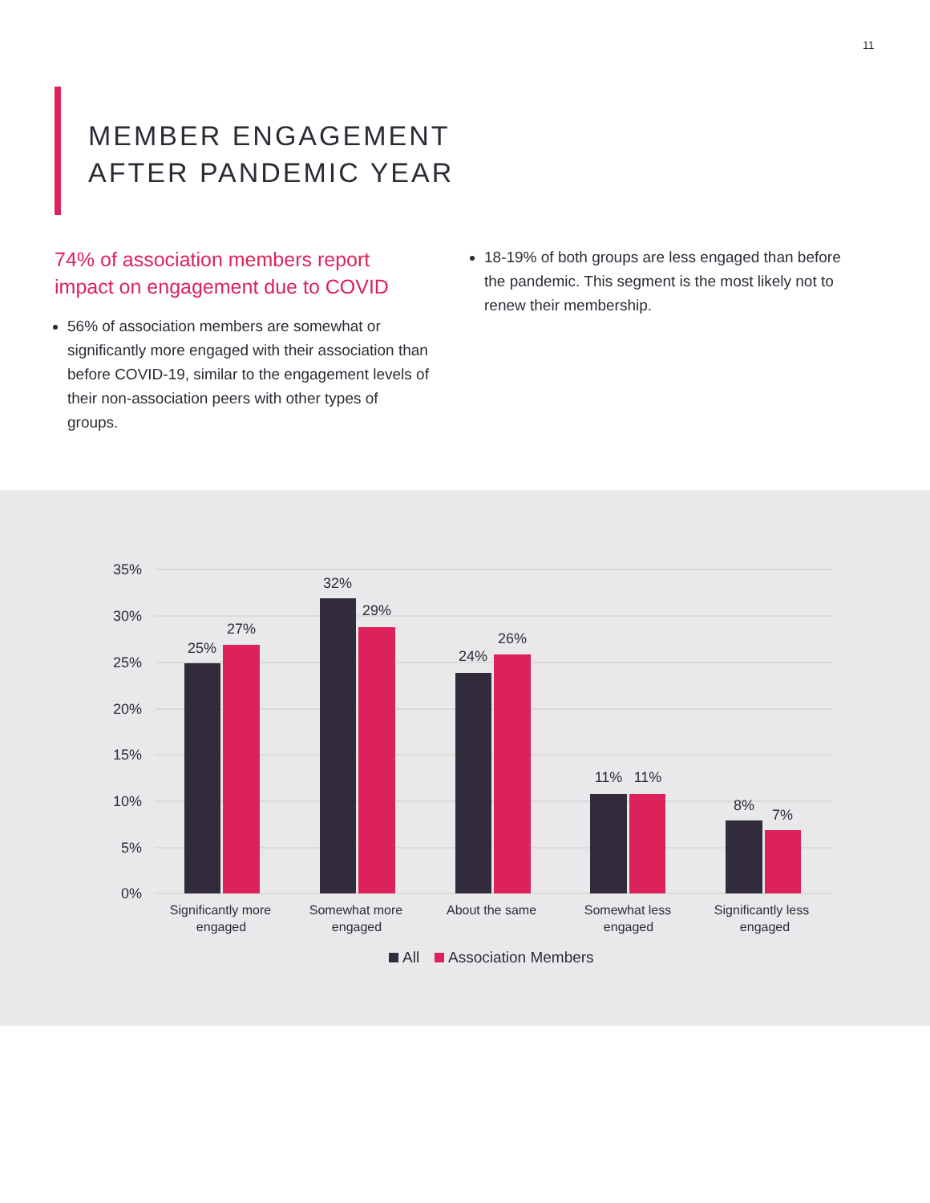11
MEMBER ENGAGEMENT
AFTER PANDEMIC YEAR
74% of association members report impact on engagement due to COVID
56% of association members are somewhat or significantly more engaged with their association than before COVID-19, similar to the engagement levels of their non-association peers with other types of groups.
18-19% of both groups are less engaged than before the pandemic. This segment is the most likely not to renew their membership.
35%
30%
25%
20%
15%
10%
5%
0%
25%
27%
32%
29%
24%
26%
11%
11%
8%
7%
Significantly more
engaged
Somewhat more
engaged
About the same
Somewhat less
engaged
Significantly less
engaged
All
Association Members